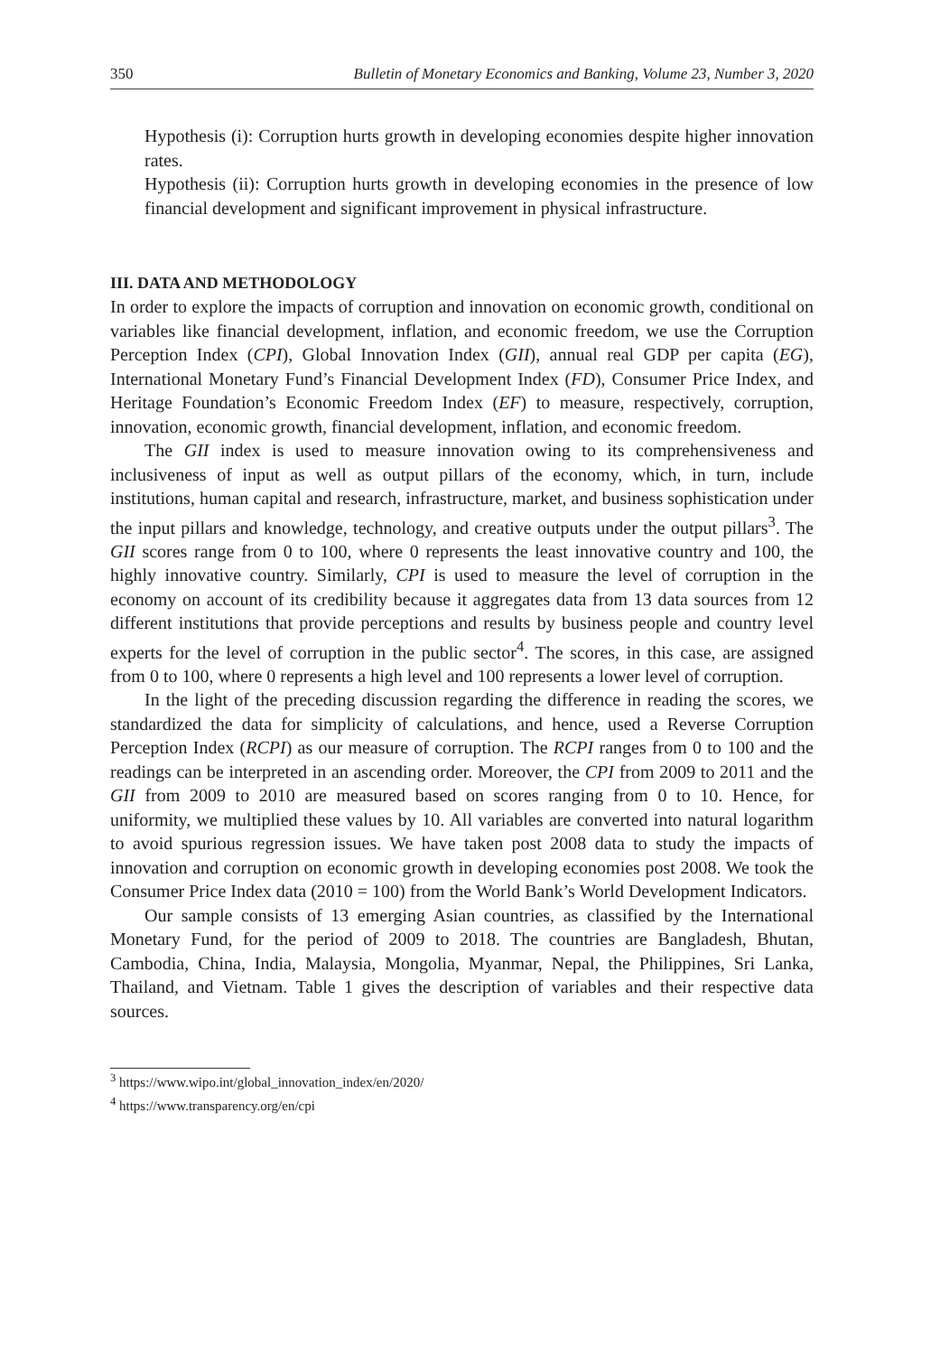350 Bulletin of Monetary Economics and Banking, Volume 23, Number 3, 2020
Hypothesis (i): Corruption hurts growth in developing economies despite higher innovation rates.
Hypothesis (ii): Corruption hurts growth in developing economies in the presence of low financial development and significant improvement in physical infrastructure.
III. DATA AND METHODOLOGY
In order to explore the impacts of corruption and innovation on economic growth, conditional on variables like financial development, inflation, and economic freedom, we use the Corruption Perception Index (CPI), Global Innovation Index (GII), annual real GDP per capita (EG), International Monetary Fund’s Financial Development Index (FD), Consumer Price Index, and Heritage Foundation’s Economic Freedom Index (EF) to measure, respectively, corruption, innovation, economic growth, financial development, inflation, and economic freedom.
The GII index is used to measure innovation owing to its comprehensiveness and inclusiveness of input as well as output pillars of the economy, which, in turn, include institutions, human capital and research, infrastructure, market, and business sophistication under the input pillars and knowledge, technology, and creative outputs under the output pillars<sup>3</sup>. The GII scores range from 0 to 100, where 0 represents the least innovative country and 100, the highly innovative country. Similarly, CPI is used to measure the level of corruption in the economy on account of its credibility because it aggregates data from 13 data sources from 12 different institutions that provide perceptions and results by business people and country level experts for the level of corruption in the public sector<sup>4</sup>. The scores, in this case, are assigned from 0 to 100, where 0 represents a high level and 100 represents a lower level of corruption.
In the light of the preceding discussion regarding the difference in reading the scores, we standardized the data for simplicity of calculations, and hence, used a Reverse Corruption Perception Index (RCPI) as our measure of corruption. The RCPI ranges from 0 to 100 and the readings can be interpreted in an ascending order. Moreover, the CPI from 2009 to 2011 and the GII from 2009 to 2010 are measured based on scores ranging from 0 to 10. Hence, for uniformity, we multiplied these values by 10. All variables are converted into natural logarithm to avoid spurious regression issues. We have taken post 2008 data to study the impacts of innovation and corruption on economic growth in developing economies post 2008. We took the Consumer Price Index data (2010 = 100) from the World Bank’s World Development Indicators.
Our sample consists of 13 emerging Asian countries, as classified by the International Monetary Fund, for the period of 2009 to 2018. The countries are Bangladesh, Bhutan, Cambodia, China, India, Malaysia, Mongolia, Myanmar, Nepal, the Philippines, Sri Lanka, Thailand, and Vietnam. Table 1 gives the description of variables and their respective data sources.
<sup>3</sup> https://www.wipo.int/global_innovation_index/en/2020/
<sup>4</sup> https://www.transparency.org/en/cpi